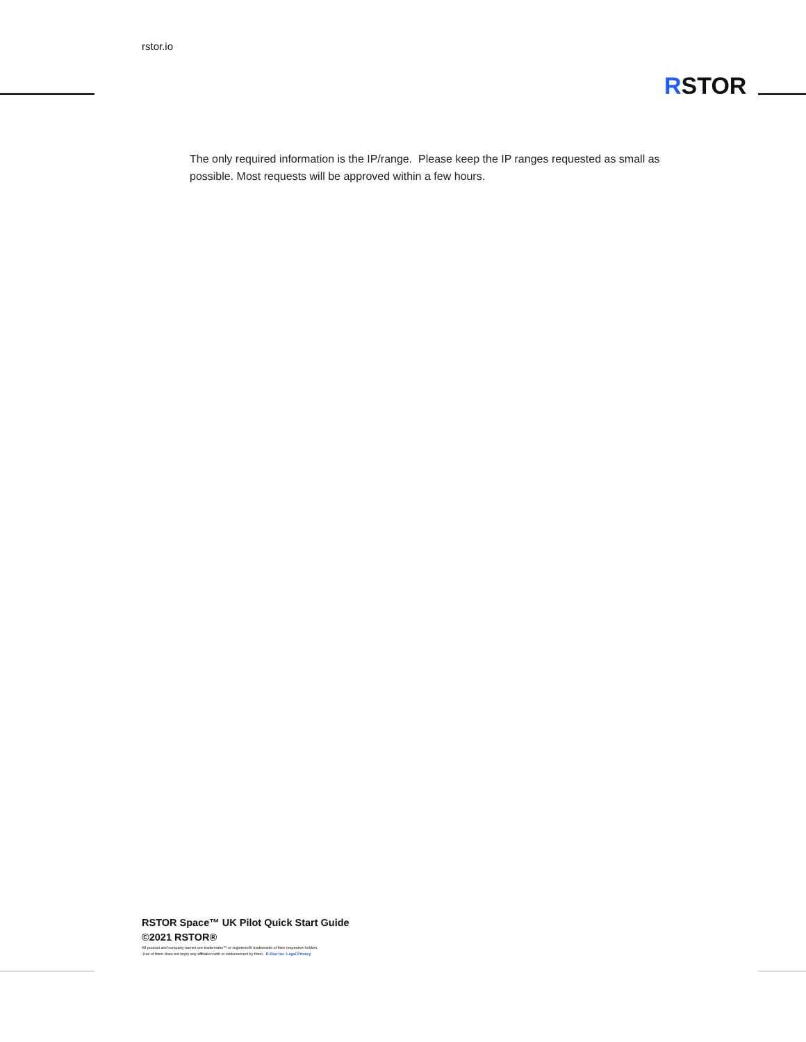rstor.io
RSTOR
The only required information is the IP/range. Please keep the IP ranges requested as small as possible. Most requests will be approved within a few hours.
RSTOR Space™ UK Pilot Quick Start Guide
©2021 RSTOR®
All product and company names are trademarks™ or registered® trademarks of their respective holders.
Use of them does not imply any affiliation with or endorsement by them. R-Stor Inc. Legal Privacy